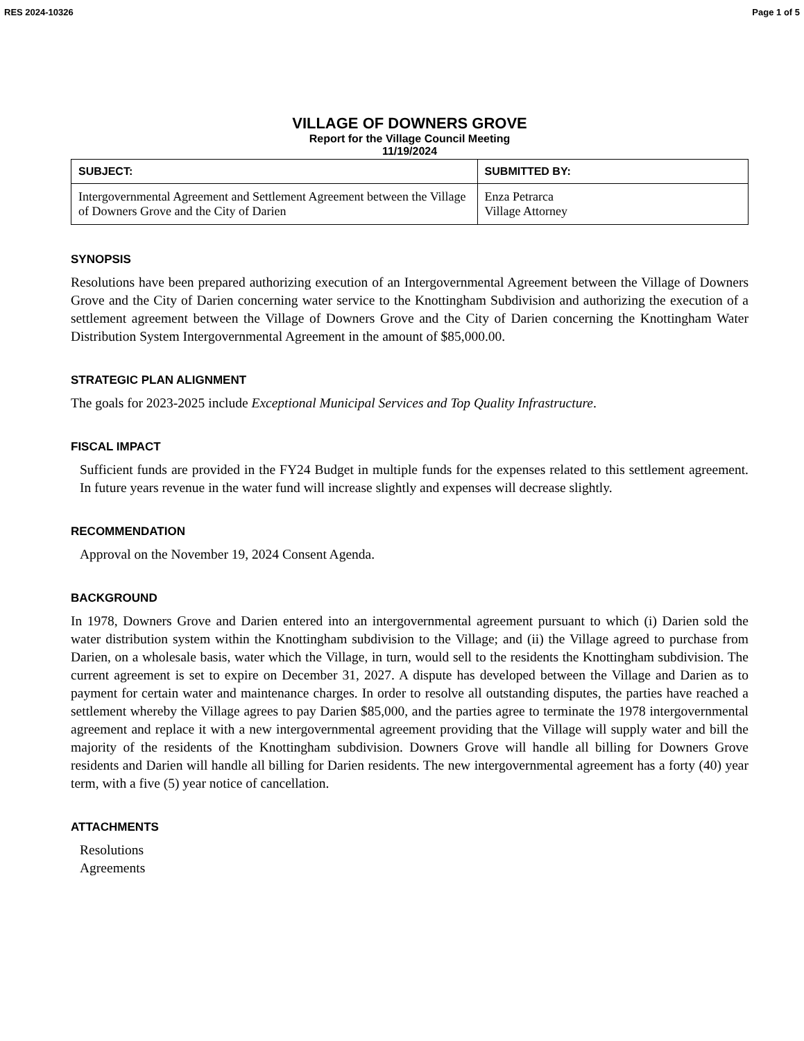RES 2024-10326 Page 1 of 5
VILLAGE OF DOWNERS GROVE
Report for the Village Council Meeting
11/19/2024
| SUBJECT: | SUBMITTED BY: |
| --- | --- |
| Intergovernmental Agreement and Settlement Agreement between the Village of Downers Grove and the City of Darien | Enza Petrarca Village Attorney |
SYNOPSIS
Resolutions have been prepared authorizing execution of an Intergovernmental Agreement between the Village of Downers Grove and the City of Darien concerning water service to the Knottingham Subdivision and authorizing the execution of a settlement agreement between the Village of Downers Grove and the City of Darien concerning the Knottingham Water Distribution System Intergovernmental Agreement in the amount of $85,000.00.
STRATEGIC PLAN ALIGNMENT
The goals for 2023-2025 include Exceptional Municipal Services and Top Quality Infrastructure.
FISCAL IMPACT
Sufficient funds are provided in the FY24 Budget in multiple funds for the expenses related to this settlement agreement. In future years revenue in the water fund will increase slightly and expenses will decrease slightly.
RECOMMENDATION
Approval on the November 19, 2024 Consent Agenda.
BACKGROUND
In 1978, Downers Grove and Darien entered into an intergovernmental agreement pursuant to which (i) Darien sold the water distribution system within the Knottingham subdivision to the Village; and (ii) the Village agreed to purchase from Darien, on a wholesale basis, water which the Village, in turn, would sell to the residents the Knottingham subdivision. The current agreement is set to expire on December 31, 2027. A dispute has developed between the Village and Darien as to payment for certain water and maintenance charges. In order to resolve all outstanding disputes, the parties have reached a settlement whereby the Village agrees to pay Darien $85,000, and the parties agree to terminate the 1978 intergovernmental agreement and replace it with a new intergovernmental agreement providing that the Village will supply water and bill the majority of the residents of the Knottingham subdivision. Downers Grove will handle all billing for Downers Grove residents and Darien will handle all billing for Darien residents. The new intergovernmental agreement has a forty (40) year term, with a five (5) year notice of cancellation.
ATTACHMENTS
Resolutions
Agreements